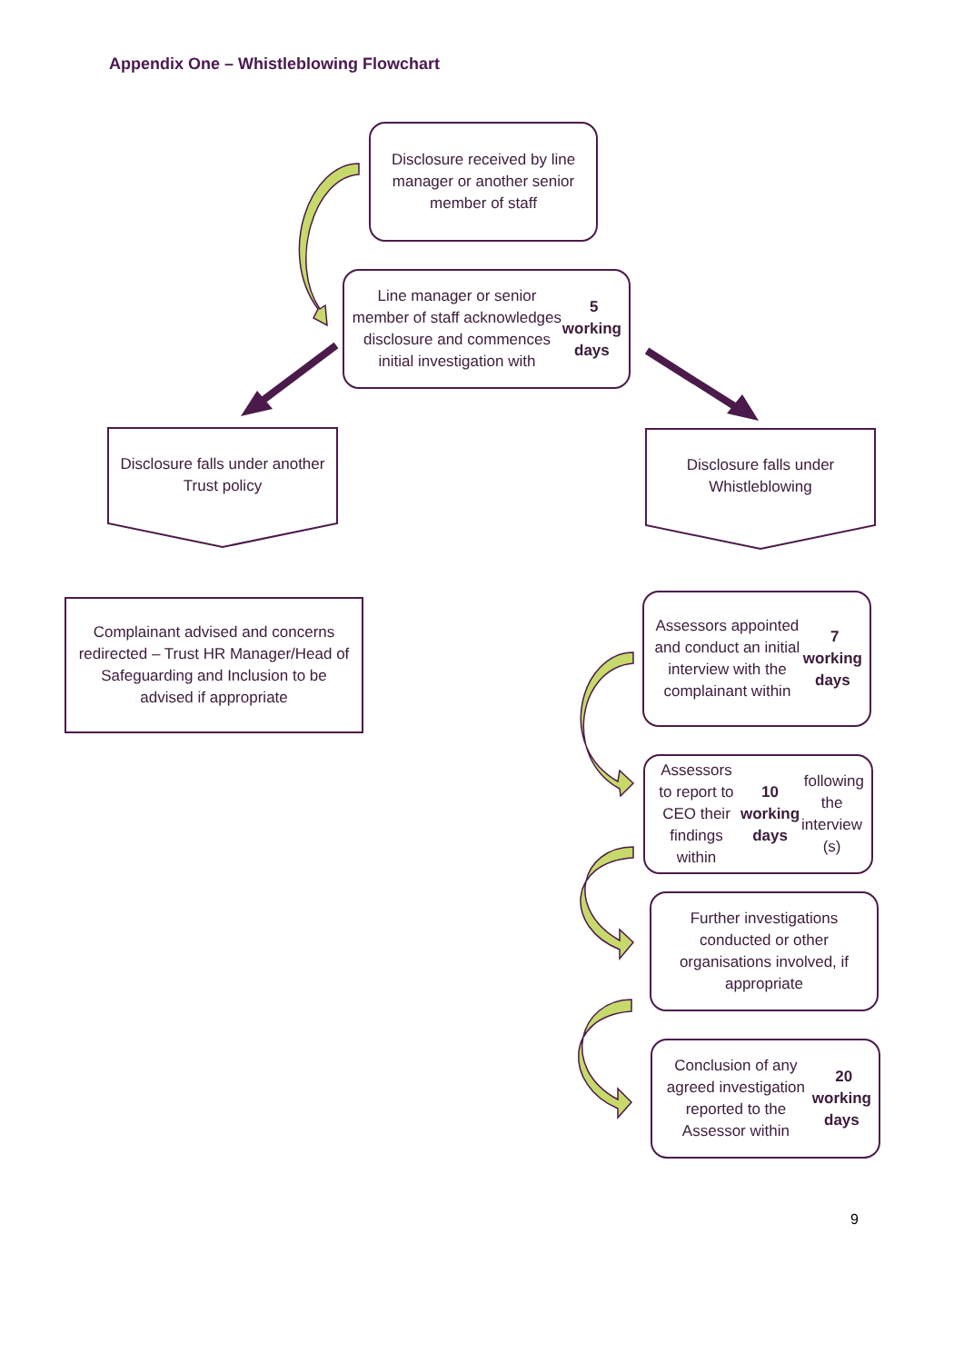Appendix One – Whistleblowing Flowchart
Disclosure received by line manager or another senior member of staff
Line manager or senior member of staff acknowledges disclosure and commences initial investigation with 5 working days
Disclosure falls under another Trust policy
Disclosure falls under Whistleblowing
Complainant advised and concerns redirected – Trust HR Manager/Head of Safeguarding and Inclusion to be advised if appropriate
Assessors appointed and conduct an initial interview with the complainant within 7 working days
Assessors to report to CEO their findings within 10 working days following the interview (s)
Further investigations conducted or other organisations involved, if appropriate
Conclusion of any agreed investigation reported to the Assessor within 20 working days
9